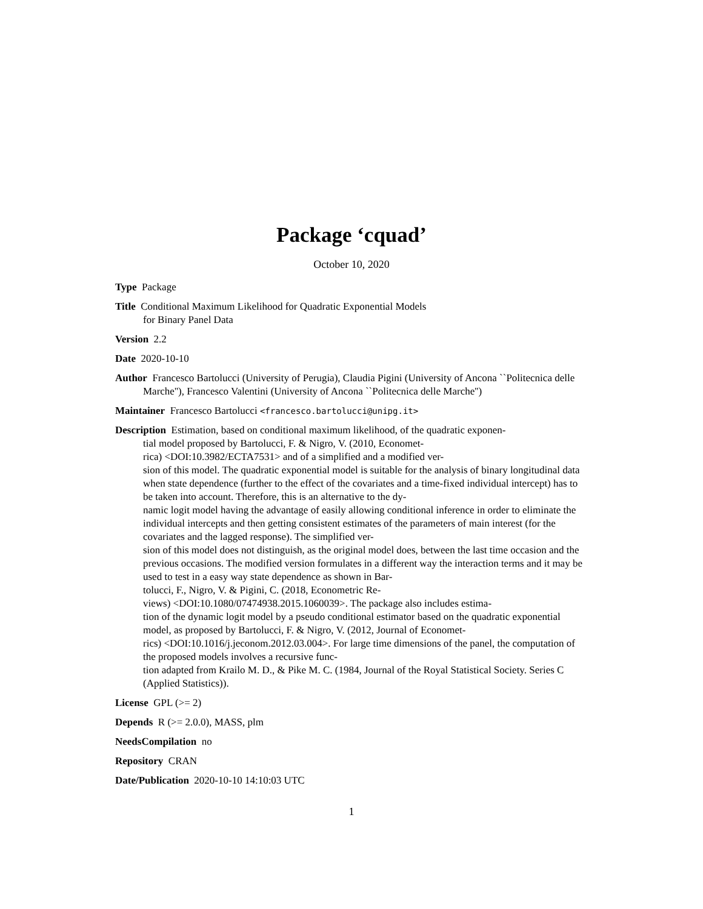Package ‘cquad’
October 10, 2020
Type Package
Title Conditional Maximum Likelihood for Quadratic Exponential Models
for Binary Panel Data
Version 2.2
Date 2020-10-10
Author Francesco Bartolucci (University of Perugia), Claudia Pigini (University of Ancona ``Politecnica delle Marche''), Francesco Valentini (University of Ancona ``Politecnica delle Marche'')
Maintainer Francesco Bartolucci <francesco.bartolucci@unipg.it>
Description Estimation, based on conditional maximum likelihood, of the quadratic exponen-
tial model proposed by Bartolucci, F. & Nigro, V. (2010, Economet-
rica) <DOI:10.3982/ECTA7531> and of a simplified and a modified ver-
sion of this model. The quadratic exponential model is suitable for the analysis of binary longitudinal data when state dependence (further to the effect of the covariates and a time-fixed individual intercept) has to be taken into account. Therefore, this is an alternative to the dy-
namic logit model having the advantage of easily allowing conditional inference in order to eliminate the individual intercepts and then getting consistent estimates of the parameters of main interest (for the covariates and the lagged response). The simplified ver-
sion of this model does not distinguish, as the original model does, between the last time occasion and the previous occasions. The modified version formulates in a different way the interaction terms and it may be used to test in a easy way state dependence as shown in Bar-
tolucci, F., Nigro, V. & Pigini, C. (2018, Econometric Re-
views) <DOI:10.1080/07474938.2015.1060039>. The package also includes estima-
tion of the dynamic logit model by a pseudo conditional estimator based on the quadratic exponential model, as proposed by Bartolucci, F. & Nigro, V. (2012, Journal of Economet-
rics) <DOI:10.1016/j.jeconom.2012.03.004>. For large time dimensions of the panel, the computation of the proposed models involves a recursive func-
tion adapted from Krailo M. D., & Pike M. C. (1984, Journal of the Royal Statistical Society. Series C (Applied Statistics)).
License GPL (>= 2)
Depends R (>= 2.0.0), MASS, plm
NeedsCompilation no
Repository CRAN
Date/Publication 2020-10-10 14:10:03 UTC
1